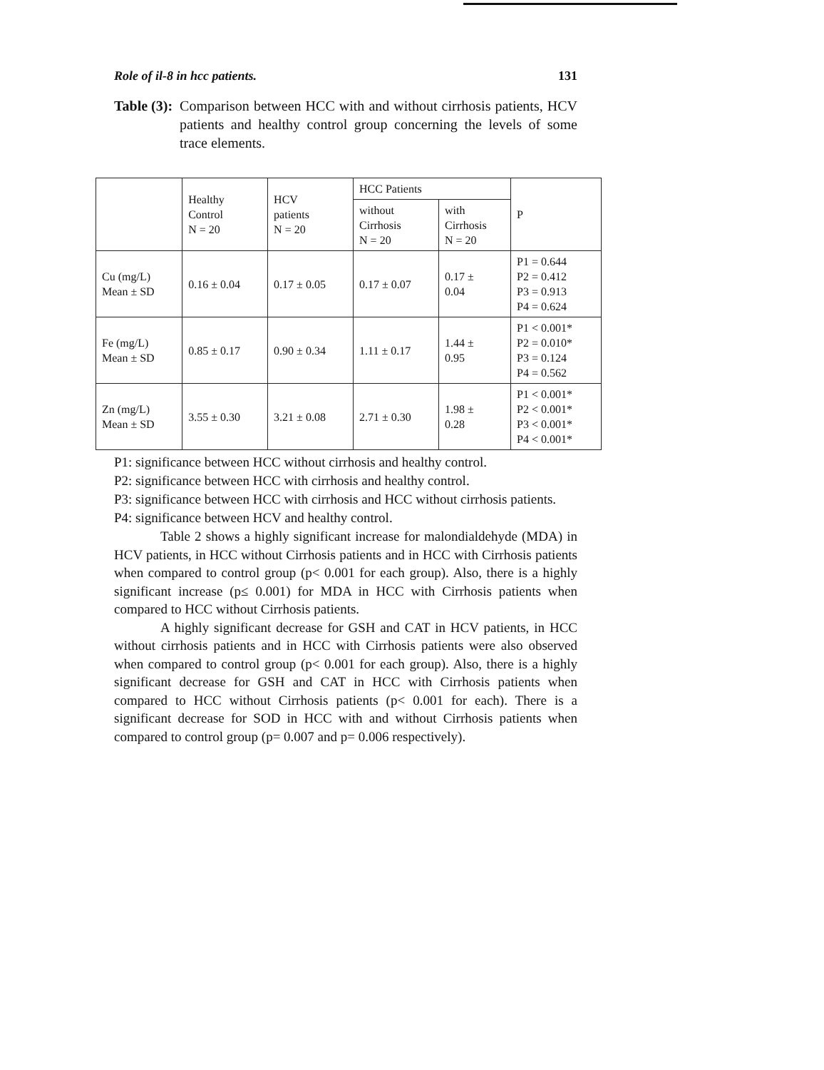Role of il-8 in hcc patients. 131
Table (3): Comparison between HCC with and without cirrhosis patients, HCV patients and healthy control group concerning the levels of some trace elements.
| | Healthy Control N = 20 | HCV patients N = 20 | HCC Patients | | P |
| --- | --- | --- | --- | --- | --- |
| | | | without Cirrhosis N = 20 | with Cirrhosis N = 20 | |
| Cu (mg/L) Mean ± SD | 0.16 ± 0.04 | 0.17 ± 0.05 | 0.17 ± 0.07 | 0.17 ± 0.04 | P1 = 0.644 P2 = 0.412 P3 = 0.913 P4 = 0.624 |
| Fe (mg/L) Mean ± SD | 0.85 ± 0.17 | 0.90 ± 0.34 | 1.11 ± 0.17 | 1.44 ± 0.95 | P1 < 0.001* P2 = 0.010* P3 = 0.124 P4 = 0.562 |
| Zn (mg/L) Mean ± SD | 3.55 ± 0.30 | 3.21 ± 0.08 | 2.71 ± 0.30 | 1.98 ± 0.28 | P1 < 0.001* P2 < 0.001* P3 < 0.001* P4 < 0.001* |
P1: significance between HCC without cirrhosis and healthy control.
P2: significance between HCC with cirrhosis and healthy control.
P3: significance between HCC with cirrhosis and HCC without cirrhosis patients.
P4: significance between HCV and healthy control.
Table 2 shows a highly significant increase for malondialdehyde (MDA) in HCV patients, in HCC without Cirrhosis patients and in HCC with Cirrhosis patients when compared to control group (p< 0.001 for each group). Also, there is a highly significant increase (p≤ 0.001) for MDA in HCC with Cirrhosis patients when compared to HCC without Cirrhosis patients.
A highly significant decrease for GSH and CAT in HCV patients, in HCC without cirrhosis patients and in HCC with Cirrhosis patients were also observed when compared to control group (p< 0.001 for each group). Also, there is a highly significant decrease for GSH and CAT in HCC with Cirrhosis patients when compared to HCC without Cirrhosis patients (p< 0.001 for each). There is a significant decrease for SOD in HCC with and without Cirrhosis patients when compared to control group (p= 0.007 and p= 0.006 respectively).